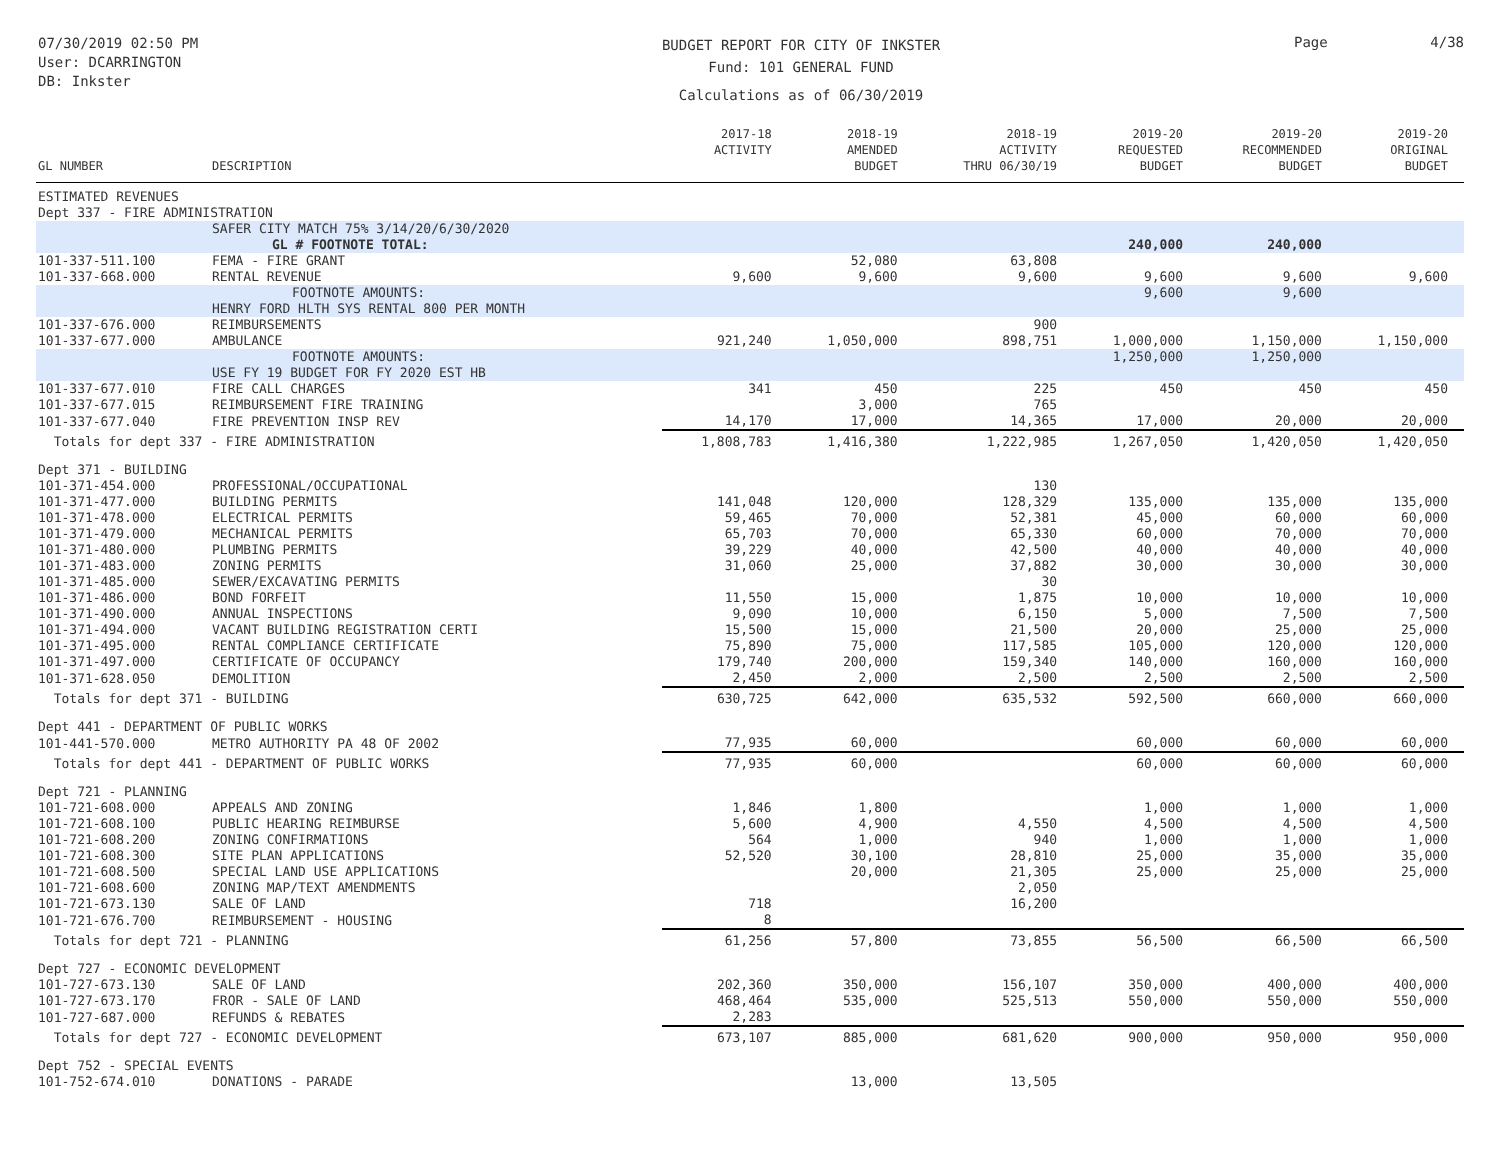07/30/2019 02:50 PM
User: DCARRINGTON
DB: Inkster
BUDGET REPORT FOR CITY OF INKSTER
Fund: 101 GENERAL FUND
Calculations as of 06/30/2019
Page 4/38
| GL NUMBER | DESCRIPTION | 2017-18 ACTIVITY | 2018-19 AMENDED BUDGET | 2018-19 ACTIVITY THRU 06/30/19 | 2019-20 REQUESTED BUDGET | 2019-20 RECOMMENDED BUDGET | 2019-20 ORIGINAL BUDGET |
| --- | --- | --- | --- | --- | --- | --- | --- |
| ESTIMATED REVENUES | | | | | | | |
| Dept 337 - FIRE ADMINISTRATION | | | | | | | |
| | SAFER CITY MATCH 75% 3/14/20/6/30/2020 GL # FOOTNOTE TOTAL: | | | | 240,000 | 240,000 | |
| 101-337-511.100 | FEMA - FIRE GRANT | | 52,080 | 63,808 | | | |
| 101-337-668.000 | RENTAL REVENUE | 9,600 | 9,600 | 9,600 | 9,600 | 9,600 | 9,600 |
| | FOOTNOTE AMOUNTS: HENRY FORD HLTH SYS RENTAL 800 PER MONTH | | | | 9,600 | 9,600 | |
| 101-337-676.000 | REIMBURSEMENTS | | | 900 | | | |
| 101-337-677.000 | AMBULANCE | 921,240 | 1,050,000 | 898,751 | 1,000,000 | 1,150,000 | 1,150,000 |
| | FOOTNOTE AMOUNTS: USE FY 19 BUDGET FOR FY 2020 EST HB | | | | 1,250,000 | 1,250,000 | |
| 101-337-677.010 | FIRE CALL CHARGES | 341 | 450 | 225 | 450 | 450 | 450 |
| 101-337-677.015 | REIMBURSEMENT FIRE TRAINING | | 3,000 | 765 | | | |
| 101-337-677.040 | FIRE PREVENTION INSP REV | 14,170 | 17,000 | 14,365 | 17,000 | 20,000 | 20,000 |
| Totals for dept 337 - FIRE ADMINISTRATION | | 1,808,783 | 1,416,380 | 1,222,985 | 1,267,050 | 1,420,050 | 1,420,050 |
| Dept 371 - BUILDING | | | | | | | |
| 101-371-454.000 | PROFESSIONAL/OCCUPATIONAL | | | 130 | | | |
| 101-371-477.000 | BUILDING PERMITS | 141,048 | 120,000 | 128,329 | 135,000 | 135,000 | 135,000 |
| 101-371-478.000 | ELECTRICAL PERMITS | 59,465 | 70,000 | 52,381 | 45,000 | 60,000 | 60,000 |
| 101-371-479.000 | MECHANICAL PERMITS | 65,703 | 70,000 | 65,330 | 60,000 | 70,000 | 70,000 |
| 101-371-480.000 | PLUMBING PERMITS | 39,229 | 40,000 | 42,500 | 40,000 | 40,000 | 40,000 |
| 101-371-483.000 | ZONING PERMITS | 31,060 | 25,000 | 37,882 | 30,000 | 30,000 | 30,000 |
| 101-371-485.000 | SEWER/EXCAVATING PERMITS | | | 30 | | | |
| 101-371-486.000 | BOND FORFEIT | 11,550 | 15,000 | 1,875 | 10,000 | 10,000 | 10,000 |
| 101-371-490.000 | ANNUAL INSPECTIONS | 9,090 | 10,000 | 6,150 | 5,000 | 7,500 | 7,500 |
| 101-371-494.000 | VACANT BUILDING REGISTRATION CERTI | 15,500 | 15,000 | 21,500 | 20,000 | 25,000 | 25,000 |
| 101-371-495.000 | RENTAL COMPLIANCE CERTIFICATE | 75,890 | 75,000 | 117,585 | 105,000 | 120,000 | 120,000 |
| 101-371-497.000 | CERTIFICATE OF OCCUPANCY | 179,740 | 200,000 | 159,340 | 140,000 | 160,000 | 160,000 |
| 101-371-628.050 | DEMOLITION | 2,450 | 2,000 | 2,500 | 2,500 | 2,500 | 2,500 |
| Totals for dept 371 - BUILDING | | 630,725 | 642,000 | 635,532 | 592,500 | 660,000 | 660,000 |
| Dept 441 - DEPARTMENT OF PUBLIC WORKS | | | | | | | |
| 101-441-570.000 | METRO AUTHORITY PA 48 OF 2002 | 77,935 | 60,000 | | 60,000 | 60,000 | 60,000 |
| Totals for dept 441 - DEPARTMENT OF PUBLIC WORKS | | 77,935 | 60,000 | | 60,000 | 60,000 | 60,000 |
| Dept 721 - PLANNING | | | | | | | |
| 101-721-608.000 | APPEALS AND ZONING | 1,846 | 1,800 | | 1,000 | 1,000 | 1,000 |
| 101-721-608.100 | PUBLIC HEARING REIMBURSE | 5,600 | 4,900 | 4,550 | 4,500 | 4,500 | 4,500 |
| 101-721-608.200 | ZONING CONFIRMATIONS | 564 | 1,000 | 940 | 1,000 | 1,000 | 1,000 |
| 101-721-608.300 | SITE PLAN APPLICATIONS | 52,520 | 30,100 | 28,810 | 25,000 | 35,000 | 35,000 |
| 101-721-608.500 | SPECIAL LAND USE APPLICATIONS | | 20,000 | 21,305 | 25,000 | 25,000 | 25,000 |
| 101-721-608.600 | ZONING MAP/TEXT AMENDMENTS | | | 2,050 | | | |
| 101-721-673.130 | SALE OF LAND | 718 | | 16,200 | | | |
| 101-721-676.700 | REIMBURSEMENT - HOUSING | 8 | | | | | |
| Totals for dept 721 - PLANNING | | 61,256 | 57,800 | 73,855 | 56,500 | 66,500 | 66,500 |
| Dept 727 - ECONOMIC DEVELOPMENT | | | | | | | |
| 101-727-673.130 | SALE OF LAND | 202,360 | 350,000 | 156,107 | 350,000 | 400,000 | 400,000 |
| 101-727-673.170 | FROR - SALE OF LAND | 468,464 | 535,000 | 525,513 | 550,000 | 550,000 | 550,000 |
| 101-727-687.000 | REFUNDS & REBATES | 2,283 | | | | | |
| Totals for dept 727 - ECONOMIC DEVELOPMENT | | 673,107 | 885,000 | 681,620 | 900,000 | 950,000 | 950,000 |
| Dept 752 - SPECIAL EVENTS | | | | | | | |
| 101-752-674.010 | DONATIONS - PARADE | | 13,000 | 13,505 | | | |